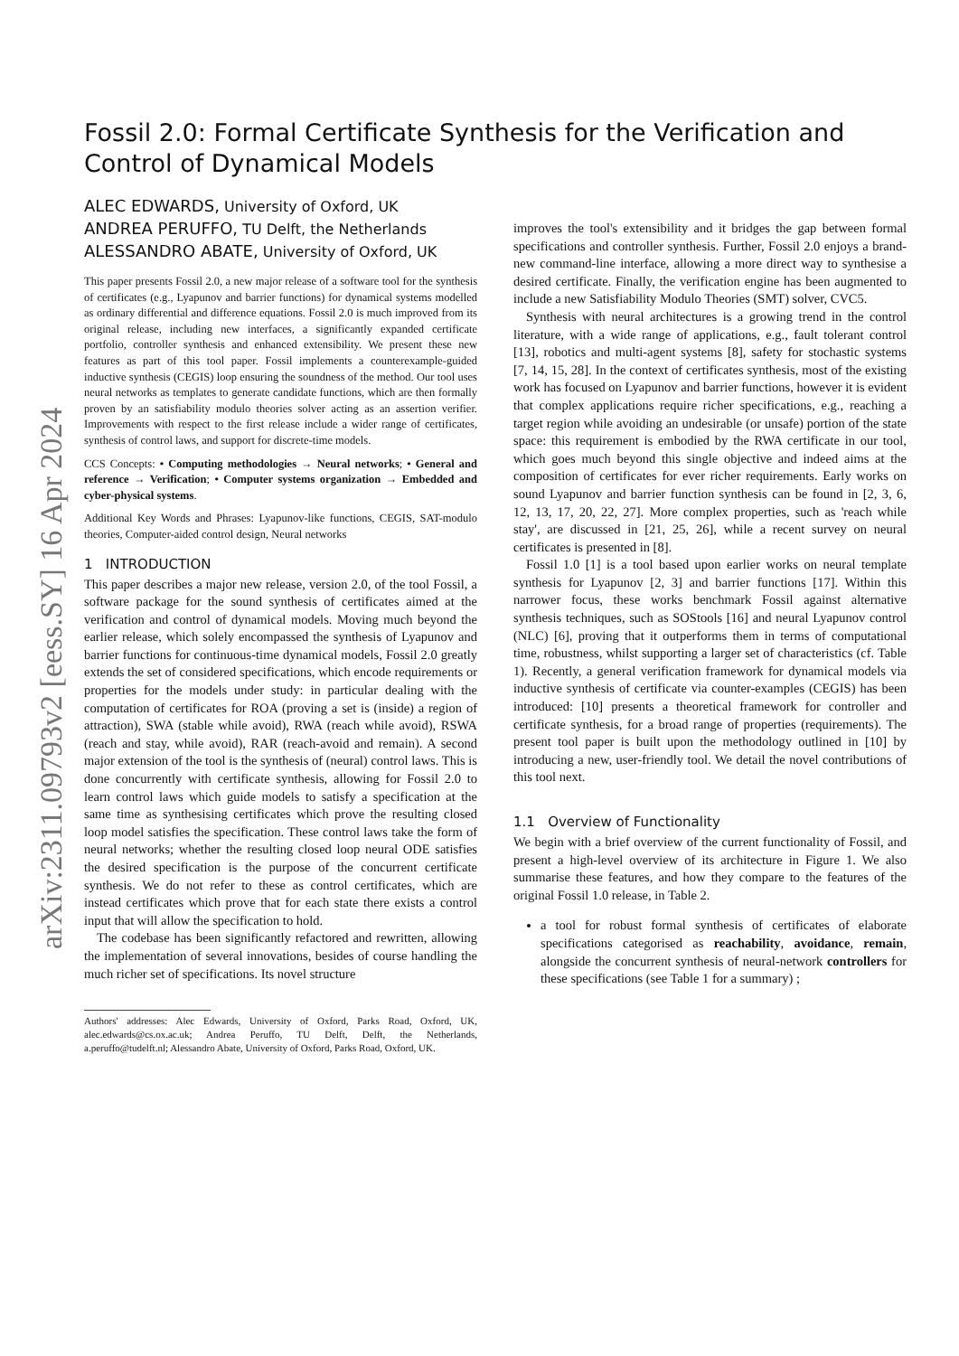arXiv:2311.09793v2 [eess.SY] 16 Apr 2024
Fossil 2.0: Formal Certificate Synthesis for the Verification and Control of Dynamical Models
ALEC EDWARDS, University of Oxford, UK
ANDREA PERUFFO, TU Delft, the Netherlands
ALESSANDRO ABATE, University of Oxford, UK
This paper presents Fossil 2.0, a new major release of a software tool for the synthesis of certificates (e.g., Lyapunov and barrier functions) for dynamical systems modelled as ordinary differential and difference equations. Fossil 2.0 is much improved from its original release, including new interfaces, a significantly expanded certificate portfolio, controller synthesis and enhanced extensibility. We present these new features as part of this tool paper. Fossil implements a counterexample-guided inductive synthesis (CEGIS) loop ensuring the soundness of the method. Our tool uses neural networks as templates to generate candidate functions, which are then formally proven by an satisfiability modulo theories solver acting as an assertion verifier. Improvements with respect to the first release include a wider range of certificates, synthesis of control laws, and support for discrete-time models.
CCS Concepts: • Computing methodologies → Neural networks; • General and reference → Verification; • Computer systems organization → Embedded and cyber-physical systems.
Additional Key Words and Phrases: Lyapunov-like functions, CEGIS, SAT-modulo theories, Computer-aided control design, Neural networks
1 INTRODUCTION
This paper describes a major new release, version 2.0, of the tool Fossil, a software package for the sound synthesis of certificates aimed at the verification and control of dynamical models. Moving much beyond the earlier release, which solely encompassed the synthesis of Lyapunov and barrier functions for continuous-time dynamical models, Fossil 2.0 greatly extends the set of considered specifications, which encode requirements or properties for the models under study: in particular dealing with the computation of certificates for ROA (proving a set is (inside) a region of attraction), SWA (stable while avoid), RWA (reach while avoid), RSWA (reach and stay, while avoid), RAR (reach-avoid and remain). A second major extension of the tool is the synthesis of (neural) control laws. This is done concurrently with certificate synthesis, allowing for Fossil 2.0 to learn control laws which guide models to satisfy a specification at the same time as synthesising certificates which prove the resulting closed loop model satisfies the specification. These control laws take the form of neural networks; whether the resulting closed loop neural ODE satisfies the desired specification is the purpose of the concurrent certificate synthesis. We do not refer to these as control certificates, which are instead certificates which prove that for each state there exists a control input that will allow the specification to hold.
The codebase has been significantly refactored and rewritten, allowing the implementation of several innovations, besides of course handling the much richer set of specifications. Its novel structure
Authors' addresses: Alec Edwards, University of Oxford, Parks Road, Oxford, UK, alec.edwards@cs.ox.ac.uk; Andrea Peruffo, TU Delft, Delft, the Netherlands, a.peruffo@tudelft.nl; Alessandro Abate, University of Oxford, Parks Road, Oxford, UK.
improves the tool's extensibility and it bridges the gap between formal specifications and controller synthesis. Further, Fossil 2.0 enjoys a brand-new command-line interface, allowing a more direct way to synthesise a desired certificate. Finally, the verification engine has been augmented to include a new Satisfiability Modulo Theories (SMT) solver, CVC5.
Synthesis with neural architectures is a growing trend in the control literature, with a wide range of applications, e.g., fault tolerant control [13], robotics and multi-agent systems [8], safety for stochastic systems [7, 14, 15, 28]. In the context of certificates synthesis, most of the existing work has focused on Lyapunov and barrier functions, however it is evident that complex applications require richer specifications, e.g., reaching a target region while avoiding an undesirable (or unsafe) portion of the state space: this requirement is embodied by the RWA certificate in our tool, which goes much beyond this single objective and indeed aims at the composition of certificates for ever richer requirements. Early works on sound Lyapunov and barrier function synthesis can be found in [2, 3, 6, 12, 13, 17, 20, 22, 27]. More complex properties, such as 'reach while stay', are discussed in [21, 25, 26], while a recent survey on neural certificates is presented in [8].
Fossil 1.0 [1] is a tool based upon earlier works on neural template synthesis for Lyapunov [2, 3] and barrier functions [17]. Within this narrower focus, these works benchmark Fossil against alternative synthesis techniques, such as SOStools [16] and neural Lyapunov control (NLC) [6], proving that it outperforms them in terms of computational time, robustness, whilst supporting a larger set of characteristics (cf. Table 1). Recently, a general verification framework for dynamical models via inductive synthesis of certificate via counter-examples (CEGIS) has been introduced: [10] presents a theoretical framework for controller and certificate synthesis, for a broad range of properties (requirements). The present tool paper is built upon the methodology outlined in [10] by introducing a new, user-friendly tool. We detail the novel contributions of this tool next.
1.1 Overview of Functionality
We begin with a brief overview of the current functionality of Fossil, and present a high-level overview of its architecture in Figure 1. We also summarise these features, and how they compare to the features of the original Fossil 1.0 release, in Table 2.
a tool for robust formal synthesis of certificates of elaborate specifications categorised as reachability, avoidance, remain, alongside the concurrent synthesis of neural-network controllers for these specifications (see Table 1 for a summary) ;